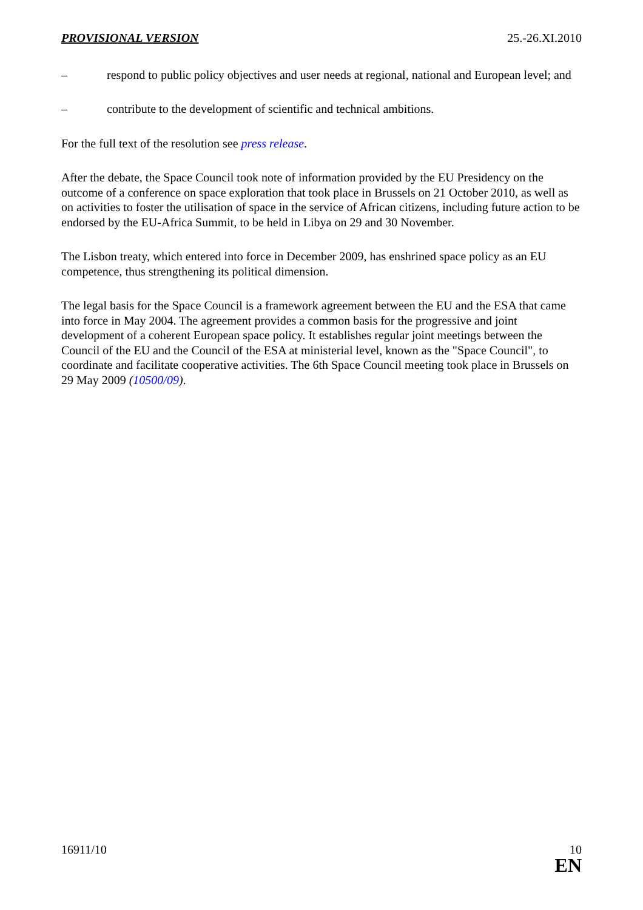PROVISIONAL VERSION 25.-26.XI.2010
– respond to public policy objectives and user needs at regional, national and European level; and
– contribute to the development of scientific and technical ambitions.
For the full text of the resolution see press release.
After the debate, the Space Council took note of information provided by the EU Presidency on the outcome of a conference on space exploration that took place in Brussels on 21 October 2010, as well as on activities to foster the utilisation of space in the service of African citizens, including future action to be endorsed by the EU-Africa Summit, to be held in Libya on 29 and 30 November.
The Lisbon treaty, which entered into force in December 2009, has enshrined space policy as an EU competence, thus strengthening its political dimension.
The legal basis for the Space Council is a framework agreement between the EU and the ESA that came into force in May 2004. The agreement provides a common basis for the progressive and joint development of a coherent European space policy. It establishes regular joint meetings between the Council of the EU and the Council of the ESA at ministerial level, known as the "Space Council", to coordinate and facilitate cooperative activities. The 6th Space Council meeting took place in Brussels on 29 May 2009 (10500/09).
16911/10 10
EN